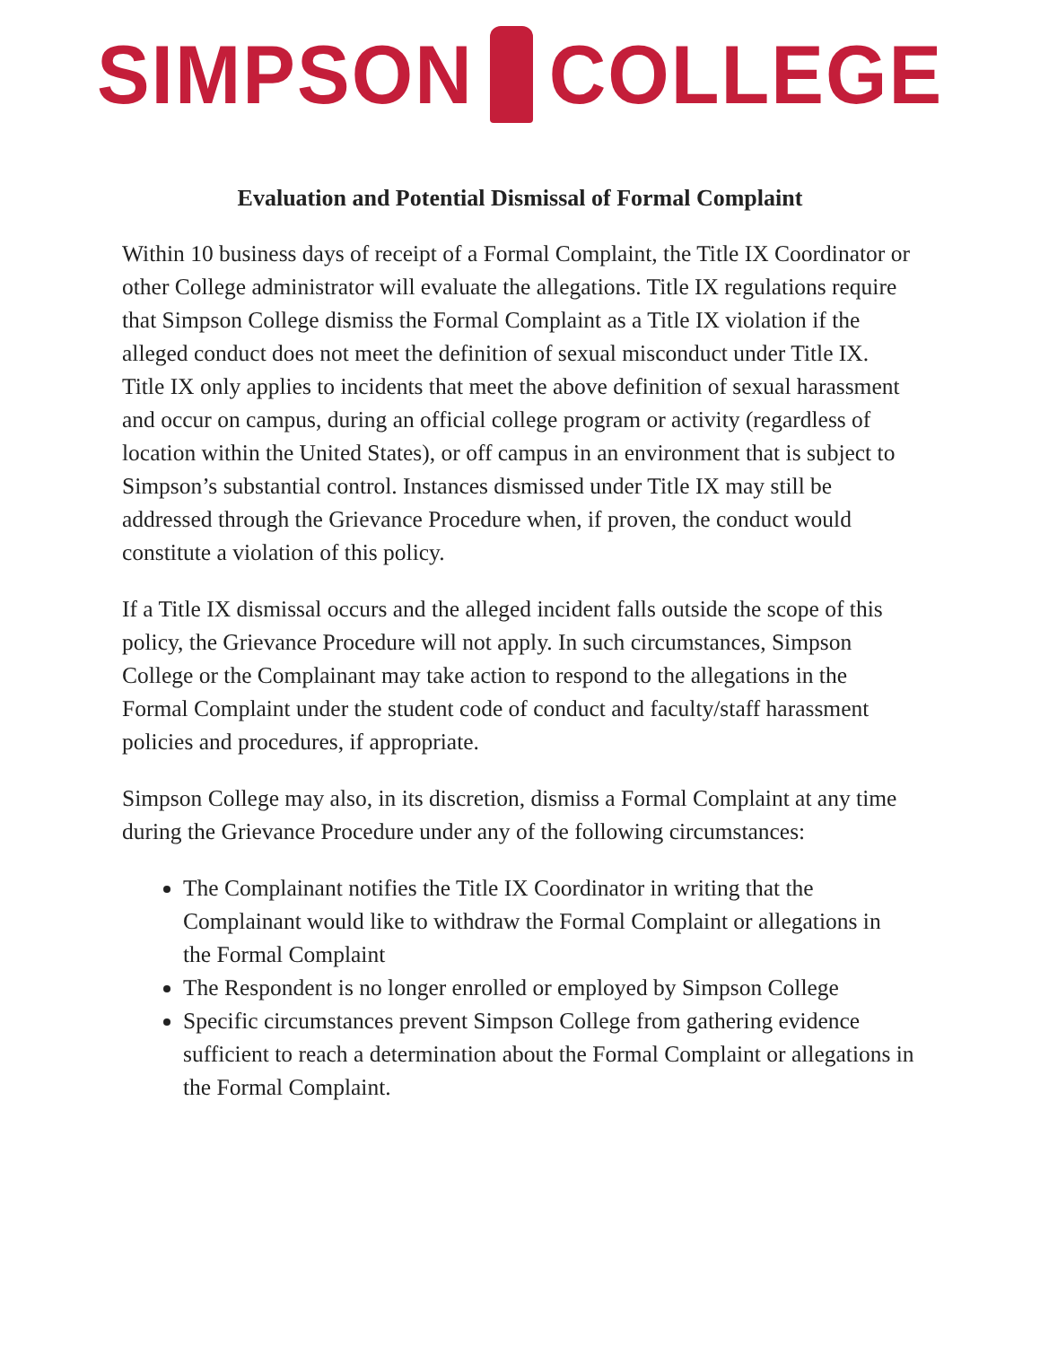SIMPSON COLLEGE
Evaluation and Potential Dismissal of Formal Complaint
Within 10 business days of receipt of a Formal Complaint, the Title IX Coordinator or other College administrator will evaluate the allegations. Title IX regulations require that Simpson College dismiss the Formal Complaint as a Title IX violation if the alleged conduct does not meet the definition of sexual misconduct under Title IX. Title IX only applies to incidents that meet the above definition of sexual harassment and occur on campus, during an official college program or activity (regardless of location within the United States), or off campus in an environment that is subject to Simpson’s substantial control. Instances dismissed under Title IX may still be addressed through the Grievance Procedure when, if proven, the conduct would constitute a violation of this policy.
If a Title IX dismissal occurs and the alleged incident falls outside the scope of this policy, the Grievance Procedure will not apply. In such circumstances, Simpson College or the Complainant may take action to respond to the allegations in the Formal Complaint under the student code of conduct and faculty/staff harassment policies and procedures, if appropriate.
Simpson College may also, in its discretion, dismiss a Formal Complaint at any time during the Grievance Procedure under any of the following circumstances:
The Complainant notifies the Title IX Coordinator in writing that the Complainant would like to withdraw the Formal Complaint or allegations in the Formal Complaint
The Respondent is no longer enrolled or employed by Simpson College
Specific circumstances prevent Simpson College from gathering evidence sufficient to reach a determination about the Formal Complaint or allegations in the Formal Complaint.